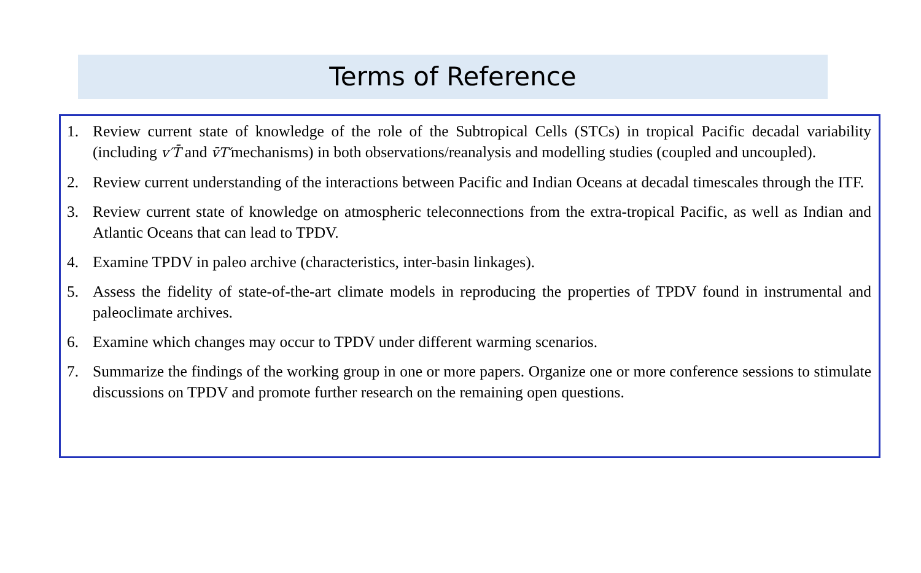Terms of Reference
1. Review current state of knowledge of the role of the Subtropical Cells (STCs) in tropical Pacific decadal variability (including v′T̄ and v̄T′mechanisms) in both observations/reanalysis and modelling studies (coupled and uncoupled).
2. Review current understanding of the interactions between Pacific and Indian Oceans at decadal timescales through the ITF.
3. Review current state of knowledge on atmospheric teleconnections from the extra-tropical Pacific, as well as Indian and Atlantic Oceans that can lead to TPDV.
4. Examine TPDV in paleo archive (characteristics, inter-basin linkages).
5. Assess the fidelity of state-of-the-art climate models in reproducing the properties of TPDV found in instrumental and paleoclimate archives.
6. Examine which changes may occur to TPDV under different warming scenarios.
7. Summarize the findings of the working group in one or more papers. Organize one or more conference sessions to stimulate discussions on TPDV and promote further research on the remaining open questions.